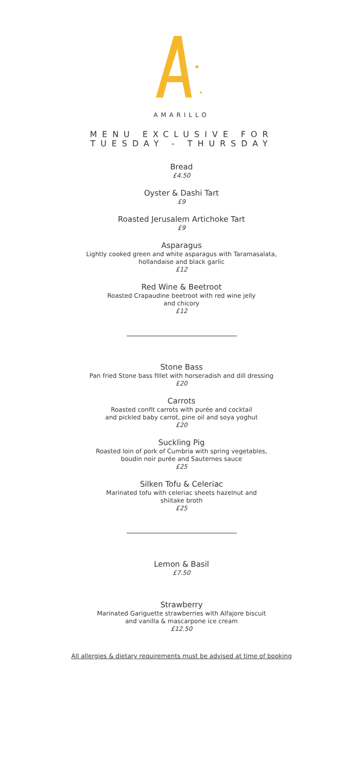AMARILLO
MENU EXCLUSIVE FOR
TUESDAY - THURSDAY
Bread
£4.50
Oyster & Dashi Tart
£9
Roasted Jerusalem Artichoke Tart
£9
Asparagus
Lightly cooked green and white asparagus with Taramasalata,
hollandaise and black garlic
£12
Red Wine & Beetroot
Roasted Crapaudine beetroot with red wine jelly
and chicory
£12
Stone Bass
Pan fried Stone bass fillet with horseradish and dill dressing
£20
Carrots
Roasted confit carrots with purée and cocktail
and pickled baby carrot, pine oil and soya yoghut
£20
Suckling Pig
Roasted loin of pork of Cumbria with spring vegetables,
boudin noir purée and Sauternes sauce
£25
Silken Tofu & Celeriac
Marinated tofu with celeriac sheets hazelnut and
shiitake broth
£25
Lemon & Basil
£7.50
Strawberry
Marinated Gariguette strawberries with Alfajore biscuit
and vanilla & mascarpone ice cream
£12.50
All allergies & dietary requirements must be advised at time of booking